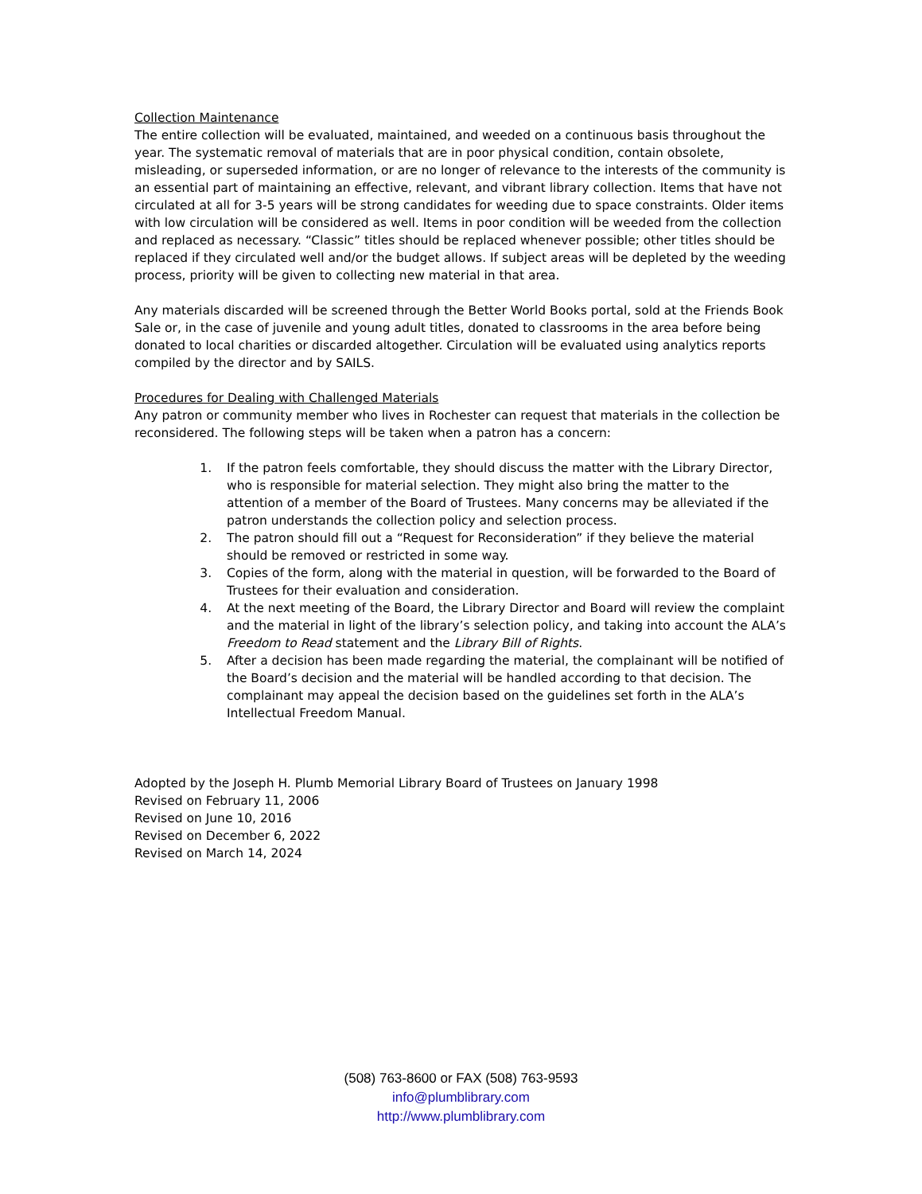Collection Maintenance
The entire collection will be evaluated, maintained, and weeded on a continuous basis throughout the year. The systematic removal of materials that are in poor physical condition, contain obsolete, misleading, or superseded information, or are no longer of relevance to the interests of the community is an essential part of maintaining an effective, relevant, and vibrant library collection. Items that have not circulated at all for 3-5 years will be strong candidates for weeding due to space constraints. Older items with low circulation will be considered as well. Items in poor condition will be weeded from the collection and replaced as necessary. “Classic” titles should be replaced whenever possible; other titles should be replaced if they circulated well and/or the budget allows. If subject areas will be depleted by the weeding process, priority will be given to collecting new material in that area.
Any materials discarded will be screened through the Better World Books portal, sold at the Friends Book Sale or, in the case of juvenile and young adult titles, donated to classrooms in the area before being donated to local charities or discarded altogether. Circulation will be evaluated using analytics reports compiled by the director and by SAILS.
Procedures for Dealing with Challenged Materials
Any patron or community member who lives in Rochester can request that materials in the collection be reconsidered. The following steps will be taken when a patron has a concern:
1. If the patron feels comfortable, they should discuss the matter with the Library Director, who is responsible for material selection. They might also bring the matter to the attention of a member of the Board of Trustees. Many concerns may be alleviated if the patron understands the collection policy and selection process.
2. The patron should fill out a “Request for Reconsideration” if they believe the material should be removed or restricted in some way.
3. Copies of the form, along with the material in question, will be forwarded to the Board of Trustees for their evaluation and consideration.
4. At the next meeting of the Board, the Library Director and Board will review the complaint and the material in light of the library’s selection policy, and taking into account the ALA’s Freedom to Read statement and the Library Bill of Rights.
5. After a decision has been made regarding the material, the complainant will be notified of the Board’s decision and the material will be handled according to that decision. The complainant may appeal the decision based on the guidelines set forth in the ALA’s Intellectual Freedom Manual.
Adopted by the Joseph H. Plumb Memorial Library Board of Trustees on January 1998
Revised on February 11, 2006
Revised on June 10, 2016
Revised on December 6, 2022
Revised on March 14, 2024
(508) 763-8600 or FAX (508) 763-9593
info@plumblibrary.com
http://www.plumblibrary.com